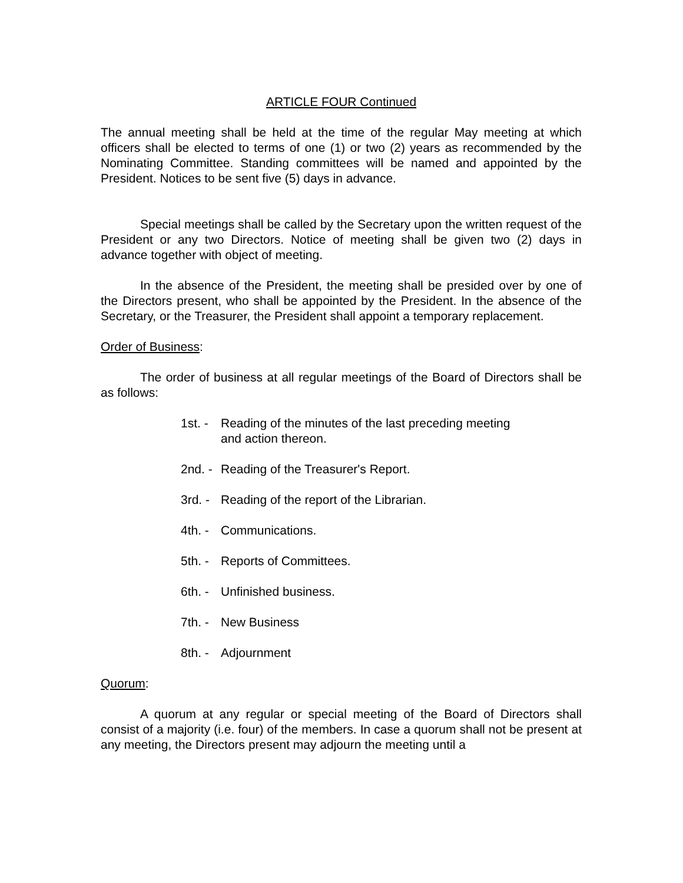ARTICLE FOUR Continued
The annual meeting shall be held at the time of the regular May meeting at which officers shall be elected to terms of one (1) or two (2) years as recommended by the Nominating Committee. Standing committees will be named and appointed by the President. Notices to be sent five (5) days in advance.
Special meetings shall be called by the Secretary upon the written request of the President or any two Directors. Notice of meeting shall be given two (2) days in advance together with object of meeting.
In the absence of the President, the meeting shall be presided over by one of the Directors present, who shall be appointed by the President. In the absence of the Secretary, or the Treasurer, the President shall appoint a temporary replacement.
Order of Business:
The order of business at all regular meetings of the Board of Directors shall be as follows:
1st. - Reading of the minutes of the last preceding meeting
and action thereon.
2nd. - Reading of the Treasurer's Report.
3rd. - Reading of the report of the Librarian.
4th. - Communications.
5th. - Reports of Committees.
6th. - Unfinished business.
7th. - New Business
8th. - Adjournment
Quorum:
A quorum at any regular or special meeting of the Board of Directors shall consist of a majority (i.e. four) of the members. In case a quorum shall not be present at any meeting, the Directors present may adjourn the meeting until a